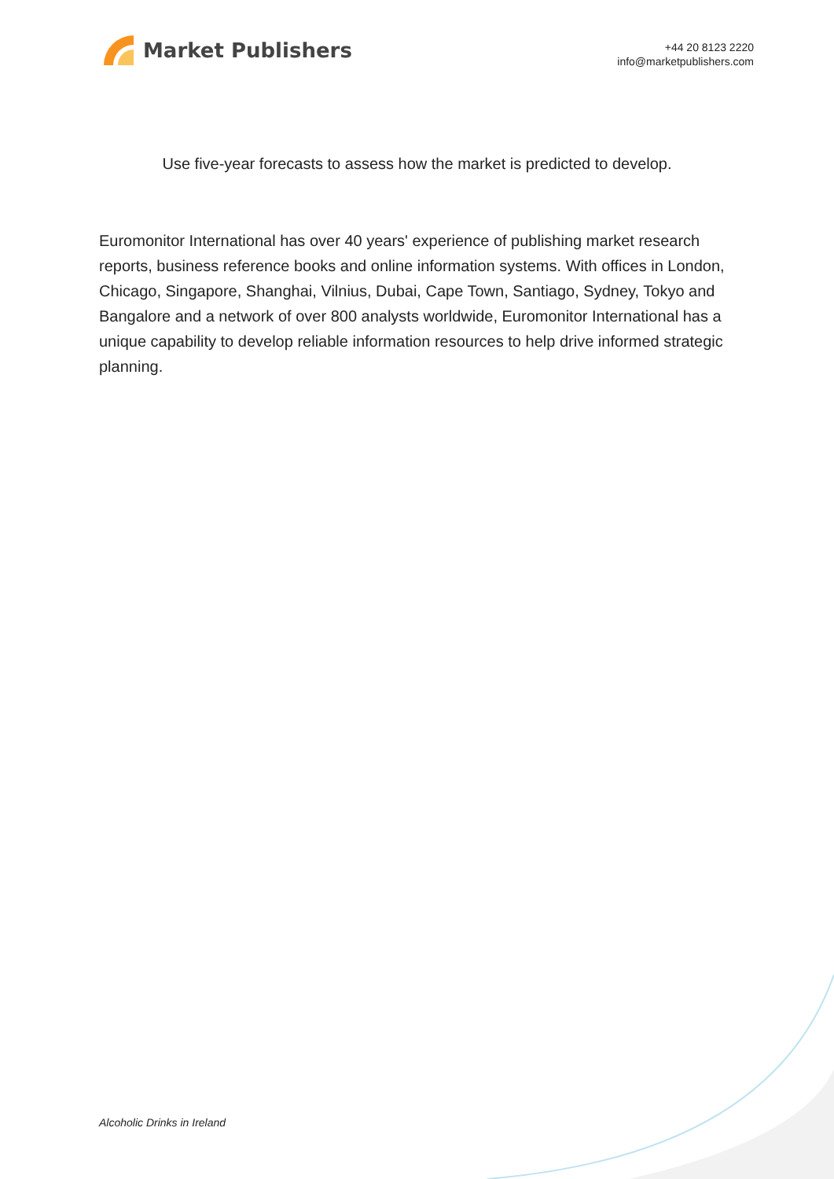Market Publishers
+44 20 8123 2220
info@marketpublishers.com
Use five-year forecasts to assess how the market is predicted to develop.
Euromonitor International has over 40 years' experience of publishing market research reports, business reference books and online information systems. With offices in London, Chicago, Singapore, Shanghai, Vilnius, Dubai, Cape Town, Santiago, Sydney, Tokyo and Bangalore and a network of over 800 analysts worldwide, Euromonitor International has a unique capability to develop reliable information resources to help drive informed strategic planning.
Alcoholic Drinks in Ireland